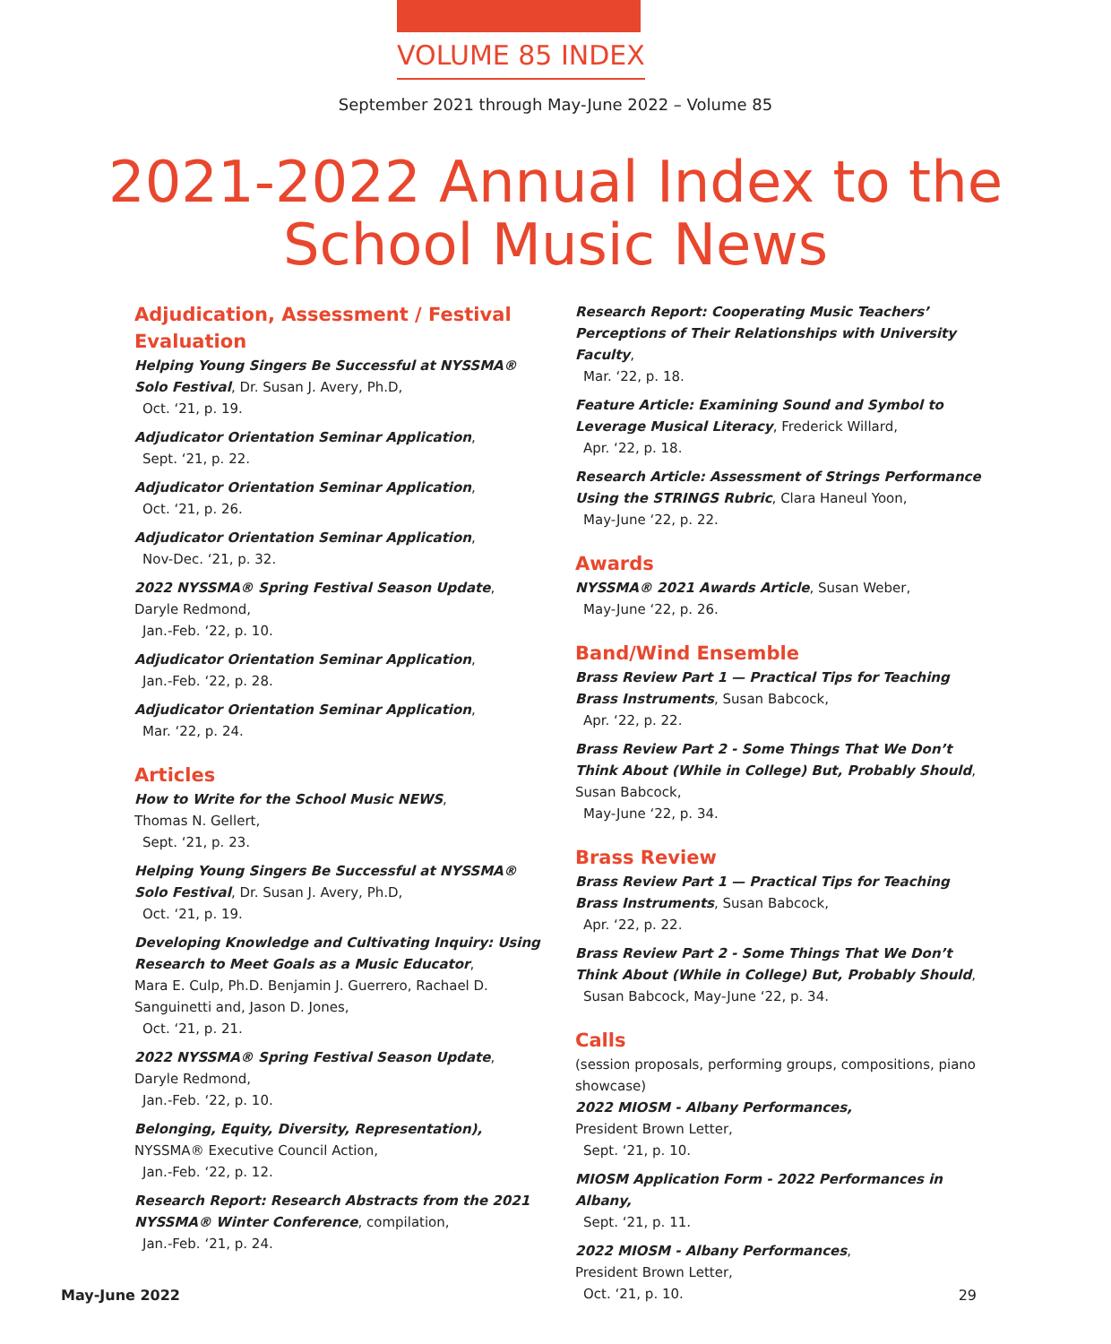VOLUME 85 INDEX
September 2021 through May-June 2022 – Volume 85
2021-2022 Annual Index to the School Music News
Adjudication, Assessment / Festival Evaluation
Helping Young Singers Be Successful at NYSSMA® Solo Festival, Dr. Susan J. Avery, Ph.D,
Oct. ‘21, p. 19.
Adjudicator Orientation Seminar Application,
Sept. ‘21, p. 22.
Adjudicator Orientation Seminar Application,
Oct. ‘21, p. 26.
Adjudicator Orientation Seminar Application,
Nov-Dec. ‘21, p. 32.
2022 NYSSMA® Spring Festival Season Update,
Daryle Redmond,
Jan.-Feb. ‘22, p. 10.
Adjudicator Orientation Seminar Application,
Jan.-Feb. ‘22, p. 28.
Adjudicator Orientation Seminar Application,
Mar. ‘22, p. 24.
Articles
How to Write for the School Music NEWS,
Thomas N. Gellert,
Sept. ‘21, p. 23.
Helping Young Singers Be Successful at NYSSMA® Solo Festival, Dr. Susan J. Avery, Ph.D,
Oct. ‘21, p. 19.
Developing Knowledge and Cultivating Inquiry: Using Research to Meet Goals as a Music Educator,
Mara E. Culp, Ph.D. Benjamin J. Guerrero, Rachael D. Sanguinetti and, Jason D. Jones,
Oct. ‘21, p. 21.
2022 NYSSMA® Spring Festival Season Update,
Daryle Redmond,
Jan.-Feb. ‘22, p. 10.
Belonging, Equity, Diversity, Representation),
NYSSMA® Executive Council Action,
Jan.-Feb. ‘22, p. 12.
Research Report: Research Abstracts from the 2021 NYSSMA® Winter Conference, compilation,
Jan.-Feb. ‘21, p. 24.
Research Report: Cooperating Music Teachers’ Perceptions of Their Relationships with University Faculty,
Mar. ‘22, p. 18.
Feature Article: Examining Sound and Symbol to Leverage Musical Literacy, Frederick Willard,
Apr. ‘22, p. 18.
Research Article: Assessment of Strings Performance Using the STRINGS Rubric, Clara Haneul Yoon,
May-June ‘22, p. 22.
Awards
NYSSMA® 2021 Awards Article, Susan Weber,
May-June ‘22, p. 26.
Band/Wind Ensemble
Brass Review Part 1 — Practical Tips for Teaching Brass Instruments, Susan Babcock,
Apr. ‘22, p. 22.
Brass Review Part 2 - Some Things That We Don’t Think About (While in College) But, Probably Should,
Susan Babcock,
May-June ‘22, p. 34.
Brass Review
Brass Review Part 1 — Practical Tips for Teaching Brass Instruments, Susan Babcock,
Apr. ‘22, p. 22.
Brass Review Part 2 - Some Things That We Don’t Think About (While in College) But, Probably Should,
Susan Babcock, May-June ‘22, p. 34.
Calls
(session proposals, performing groups, compositions, piano showcase)
2022 MIOSM - Albany Performances,
President Brown Letter,
Sept. ‘21, p. 10.
MIOSM Application Form - 2022 Performances in Albany,
Sept. ‘21, p. 11.
2022 MIOSM - Albany Performances,
President Brown Letter,
Oct. ‘21, p. 10.
May-June 2022 29